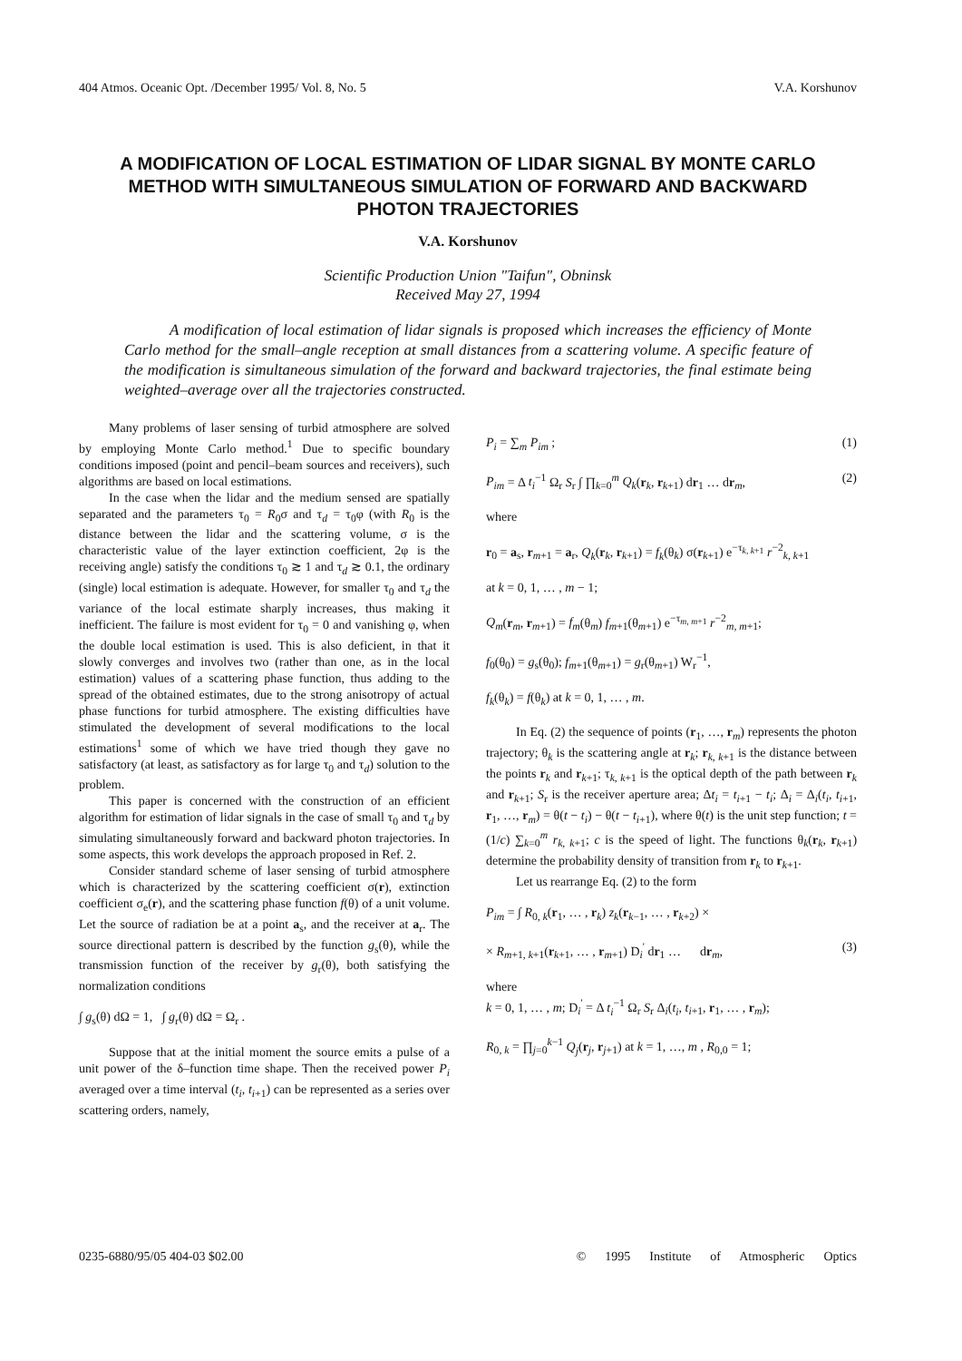404 Atmos. Oceanic Opt. /December 1995/ Vol. 8, No. 5 V.A. Korshunov
A MODIFICATION OF LOCAL ESTIMATION OF LIDAR SIGNAL BY MONTE CARLO METHOD WITH SIMULTANEOUS SIMULATION OF FORWARD AND BACKWARD PHOTON TRAJECTORIES
V.A. Korshunov
Scientific Production Union "Taifun", Obninsk
Received May 27, 1994
A modification of local estimation of lidar signals is proposed which increases the efficiency of Monte Carlo method for the small–angle reception at small distances from a scattering volume. A specific feature of the modification is simultaneous simulation of the forward and backward trajectories, the final estimate being weighted–average over all the trajectories constructed.
Many problems of laser sensing of turbid atmosphere are solved by employing Monte Carlo method.<sup>1</sup> Due to specific boundary conditions imposed (point and pencil–beam sources and receivers), such algorithms are based on local estimations.
In the case when the lidar and the medium sensed are spatially separated and the parameters τ<sub>0</sub> = R<sub>0</sub>σ and τ<sub>d</sub> = τ<sub>0</sub>φ (with R<sub>0</sub> is the distance between the lidar and the scattering volume, σ is the characteristic value of the layer extinction coefficient, 2φ is the receiving angle) satisfy the conditions τ<sub>0</sub> ≳ 1 and τ<sub>d</sub> ≳ 0.1, the ordinary (single) local estimation is adequate. However, for smaller τ<sub>0</sub> and τ<sub>d</sub> the variance of the local estimate sharply increases, thus making it inefficient. The failure is most evident for τ<sub>0</sub> = 0 and vanishing φ, when the double local estimation is used. This is also deficient, in that it slowly converges and involves two (rather than one, as in the local estimation) values of a scattering phase function, thus adding to the spread of the obtained estimates, due to the strong anisotropy of actual phase functions for turbid atmosphere. The existing difficulties have stimulated the development of several modifications to the local estimations<sup>1</sup> some of which we have tried though they gave no satisfactory (at least, as satisfactory as for large τ<sub>0</sub> and τ<sub>d</sub>) solution to the problem.
This paper is concerned with the construction of an efficient algorithm for estimation of lidar signals in the case of small τ<sub>0</sub> and τ<sub>d</sub> by simulating simultaneously forward and backward photon trajectories. In some aspects, this work develops the approach proposed in Ref. 2.
Consider standard scheme of laser sensing of turbid atmosphere which is characterized by the scattering coefficient σ(r), extinction coefficient σ<sub>e</sub>(r), and the scattering phase function f(θ) of a unit volume. Let the source of radiation be at a point a<sub>s</sub>, and the receiver at a<sub>r</sub>. The source directional pattern is described by the function g<sub>s</sub>(θ), while the transmission function of the receiver by g<sub>r</sub>(θ), both satisfying the normalization conditions
∫ g<sub>s</sub>(θ) dΩ = 1, ∫ g<sub>r</sub>(θ) dΩ = Ω<sub>r</sub> .
Suppose that at the initial moment the source emits a pulse of a unit power of the δ–function time shape. Then the received power P<sub>i</sub> averaged over a time interval (t<sub>i</sub>, t<sub>i+1</sub>) can be represented as a series over scattering orders, namely,
P<sub>i</sub> = ∑<sub>m</sub> P<sub>im</sub> ; (1)
P<sub>im</sub> = Δ t<sub>i</sub><sup>−1</sup> Ω<sub>r</sub> S<sub>r</sub> ∫ ∏<sub>k=0</sub><sup>m</sup> Q<sub>k</sub>(r<sub>k</sub>, r<sub>k+1</sub>) dr<sub>1</sub> … dr<sub>m</sub>, (2)
where
r<sub>0</sub> = a<sub>s</sub>, r<sub>m+1</sub> = a<sub>r</sub>, Q<sub>k</sub>(r<sub>k</sub>, r<sub>k+1</sub>) = f<sub>k</sub>(θ<sub>k</sub>) σ(r<sub>k+1</sub>) e<sup>−τ<sub>k, k+1</sub></sup> r<sup>−2</sup><sub>k, k+1</sub>
at k = 0, 1, … , m − 1;
Q<sub>m</sub>(r<sub>m</sub>, r<sub>m+1</sub>) = f<sub>m</sub>(θ<sub>m</sub>) f<sub>m+1</sub>(θ<sub>m+1</sub>) e<sup>−τ<sub>m, m+1</sub></sup> r<sup>−2</sup><sub>m, m+1</sub>;
f<sub>0</sub>(θ<sub>0</sub>) = g<sub>s</sub>(θ<sub>0</sub>); f<sub>m+1</sub>(θ<sub>m+1</sub>) = g<sub>r</sub>(θ<sub>m+1</sub>) W<sub>r</sub><sup>−1</sup>,
f<sub>k</sub>(θ<sub>k</sub>) = f(θ<sub>k</sub>) at k = 0, 1, … , m.
In Eq. (2) the sequence of points (r<sub>1</sub>, …, r<sub>m</sub>) represents the photon trajectory; θ<sub>k</sub> is the scattering angle at r<sub>k</sub>; r<sub>k, k+1</sub> is the distance between the points r<sub>k</sub> and r<sub>k+1</sub>; τ<sub>k, k+1</sub> is the optical depth of the path between r<sub>k</sub> and r<sub>k+1</sub>; S<sub>r</sub> is the receiver aperture area; Δt<sub>i</sub> = t<sub>i+1</sub> − t<sub>i</sub>; Δ<sub>i</sub> = Δ<sub>i</sub>(t<sub>i</sub>, t<sub>i+1</sub>, r<sub>1</sub>, …, r<sub>m</sub>) = θ(t − t<sub>i</sub>) − θ(t − t<sub>i+1</sub>), where θ(t) is the unit step function; t = (1/c) ∑<sub>k=0</sub><sup>m</sup> r<sub>k, k+1</sub>; c is the speed of light. The functions θ<sub>k</sub>(r<sub>k</sub>, r<sub>k+1</sub>) determine the probability density of transition from r<sub>k</sub> to r<sub>k+1</sub>.
Let us rearrange Eq. (2) to the form
P<sub>im</sub> = ∫ R<sub>0, k</sub>(r<sub>1</sub>, … , r<sub>k</sub>) z<sub>k</sub>(r<sub>k−1</sub>, … , r<sub>k+2</sub>) ×
× R<sub>m+1, k+1</sub>(r<sub>k+1</sub>, … , r<sub>m+1</sub>) D<sub>i</sub><sup>'</sup> dr<sub>1</sub> … dr<sub>m</sub>, (3)
where
k = 0, 1, … , m; D<sub>i</sub><sup>'</sup> = Δ t<sub>i</sub><sup>−1</sup> Ω<sub>r</sub> S<sub>r</sub> Δ<sub>i</sub>(t<sub>i</sub>, t<sub>i+1</sub>, r<sub>1</sub>, … , r<sub>m</sub>);
R<sub>0, k</sub> = ∏<sub>j=0</sub><sup>k−1</sup> Q<sub>j</sub>(r<sub>j</sub>, r<sub>j+1</sub>) at k = 1, …, m , R<sub>0,0</sub> = 1;
0235-6880/95/05 404-03 $02.00 © 1995 Institute of Atmospheric Optics